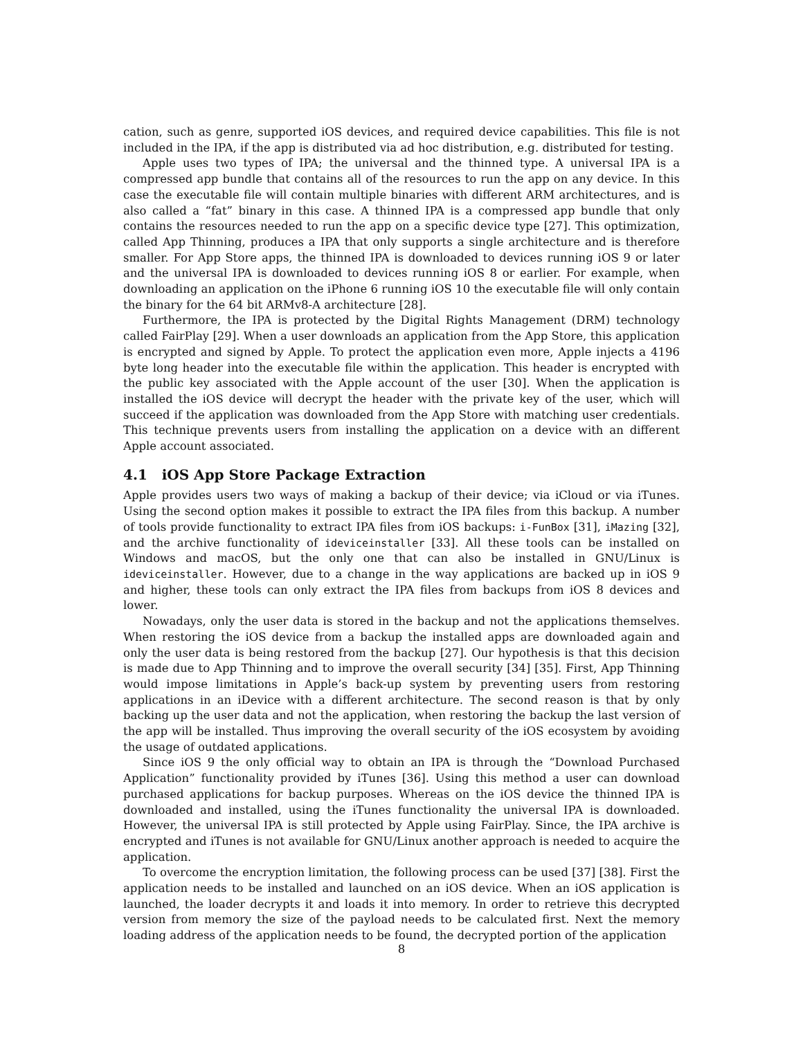cation, such as genre, supported iOS devices, and required device capabilities. This file is not included in the IPA, if the app is distributed via ad hoc distribution, e.g. distributed for testing.
Apple uses two types of IPA; the universal and the thinned type. A universal IPA is a compressed app bundle that contains all of the resources to run the app on any device. In this case the executable file will contain multiple binaries with different ARM architectures, and is also called a “fat” binary in this case. A thinned IPA is a compressed app bundle that only contains the resources needed to run the app on a specific device type [27]. This optimization, called App Thinning, produces a IPA that only supports a single architecture and is therefore smaller. For App Store apps, the thinned IPA is downloaded to devices running iOS 9 or later and the universal IPA is downloaded to devices running iOS 8 or earlier. For example, when downloading an application on the iPhone 6 running iOS 10 the executable file will only contain the binary for the 64 bit ARMv8-A architecture [28].
Furthermore, the IPA is protected by the Digital Rights Management (DRM) technology called FairPlay [29]. When a user downloads an application from the App Store, this application is encrypted and signed by Apple. To protect the application even more, Apple injects a 4196 byte long header into the executable file within the application. This header is encrypted with the public key associated with the Apple account of the user [30]. When the application is installed the iOS device will decrypt the header with the private key of the user, which will succeed if the application was downloaded from the App Store with matching user credentials. This technique prevents users from installing the application on a device with an different Apple account associated.
4.1 iOS App Store Package Extraction
Apple provides users two ways of making a backup of their device; via iCloud or via iTunes. Using the second option makes it possible to extract the IPA files from this backup. A number of tools provide functionality to extract IPA files from iOS backups: i-FunBox [31], iMazing [32], and the archive functionality of ideviceinstaller [33]. All these tools can be installed on Windows and macOS, but the only one that can also be installed in GNU/Linux is ideviceinstaller. However, due to a change in the way applications are backed up in iOS 9 and higher, these tools can only extract the IPA files from backups from iOS 8 devices and lower.
Nowadays, only the user data is stored in the backup and not the applications themselves. When restoring the iOS device from a backup the installed apps are downloaded again and only the user data is being restored from the backup [27]. Our hypothesis is that this decision is made due to App Thinning and to improve the overall security [34] [35]. First, App Thinning would impose limitations in Apple’s back-up system by preventing users from restoring applications in an iDevice with a different architecture. The second reason is that by only backing up the user data and not the application, when restoring the backup the last version of the app will be installed. Thus improving the overall security of the iOS ecosystem by avoiding the usage of outdated applications.
Since iOS 9 the only official way to obtain an IPA is through the “Download Purchased Application” functionality provided by iTunes [36]. Using this method a user can download purchased applications for backup purposes. Whereas on the iOS device the thinned IPA is downloaded and installed, using the iTunes functionality the universal IPA is downloaded. However, the universal IPA is still protected by Apple using FairPlay. Since, the IPA archive is encrypted and iTunes is not available for GNU/Linux another approach is needed to acquire the application.
To overcome the encryption limitation, the following process can be used [37] [38]. First the application needs to be installed and launched on an iOS device. When an iOS application is launched, the loader decrypts it and loads it into memory. In order to retrieve this decrypted version from memory the size of the payload needs to be calculated first. Next the memory loading address of the application needs to be found, the decrypted portion of the application
8